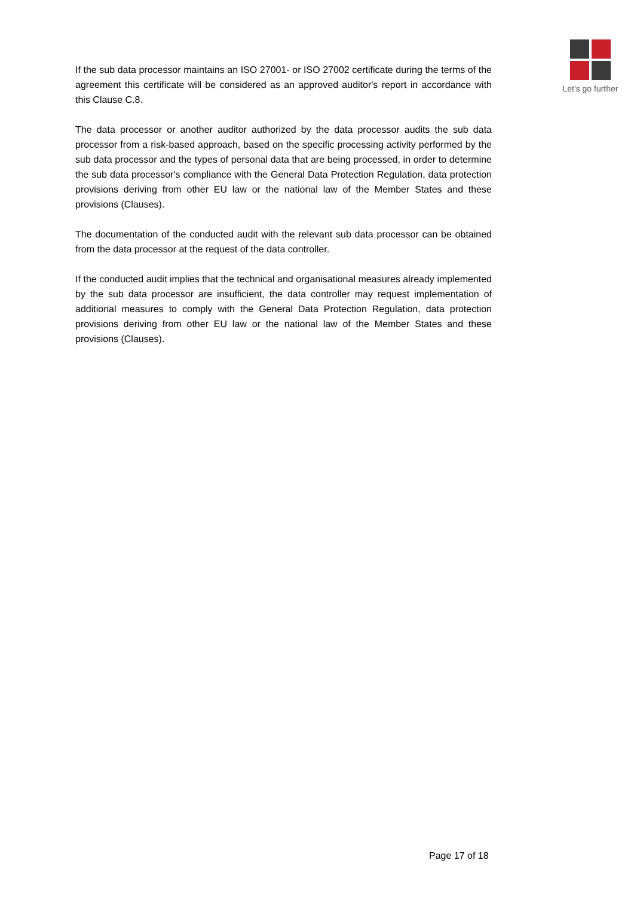Let's go further
If the sub data processor maintains an ISO 27001- or ISO 27002 certificate during the terms of the agreement this certificate will be considered as an approved auditor's report in accordance with this Clause C.8.
The data processor or another auditor authorized by the data processor audits the sub data processor from a risk-based approach, based on the specific processing activity performed by the sub data processor and the types of personal data that are being processed, in order to determine the sub data processor's compliance with the General Data Protection Regulation, data protection provisions deriving from other EU law or the national law of the Member States and these provisions (Clauses).
The documentation of the conducted audit with the relevant sub data processor can be obtained from the data processor at the request of the data controller.
If the conducted audit implies that the technical and organisational measures already implemented by the sub data processor are insufficient, the data controller may request implementation of additional measures to comply with the General Data Protection Regulation, data protection provisions deriving from other EU law or the national law of the Member States and these provisions (Clauses).
Page 17 of 18